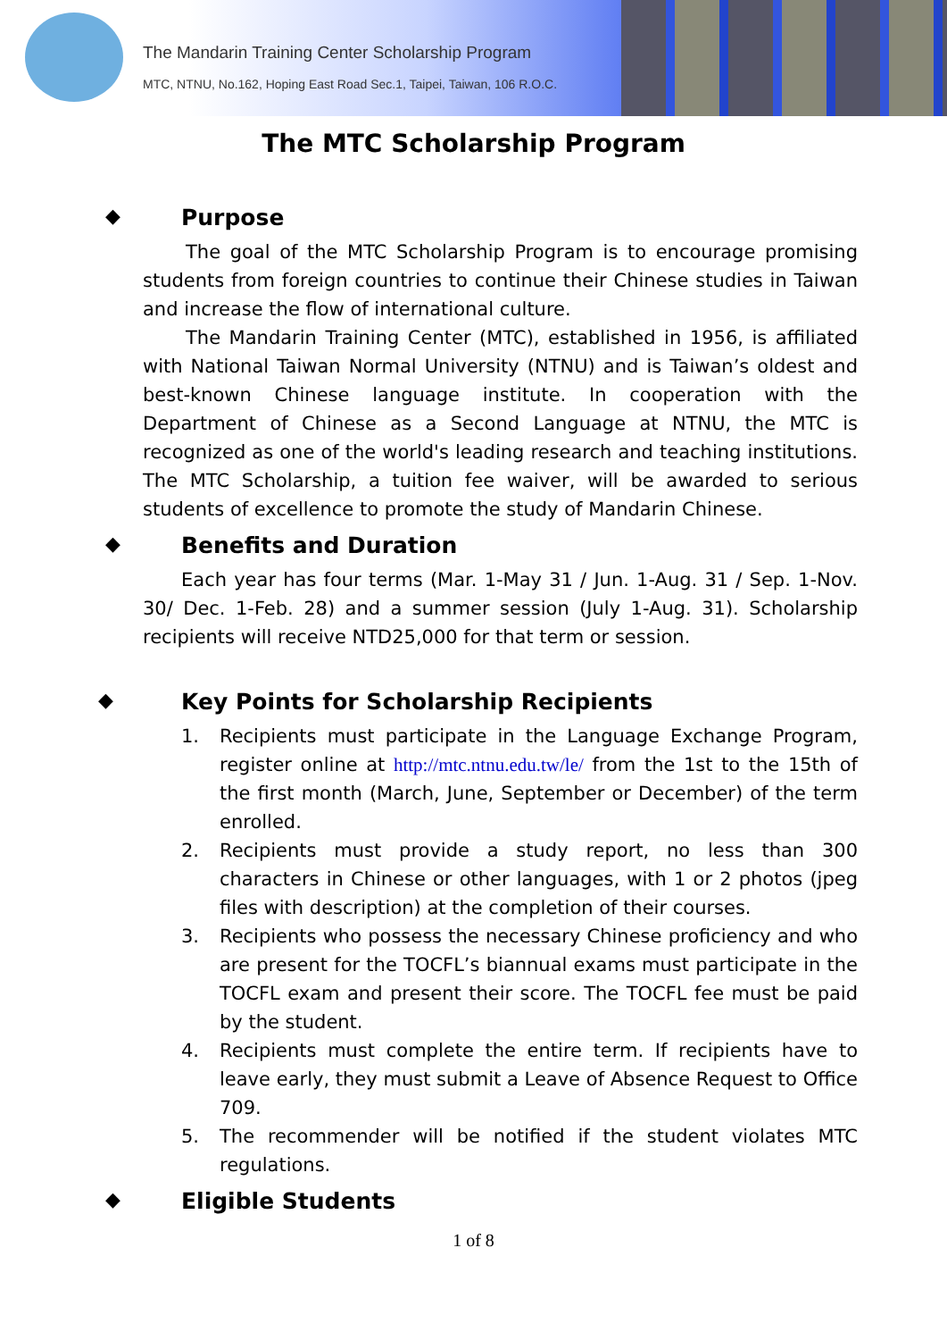The Mandarin Training Center Scholarship Program
MTC, NTNU, No.162, Hoping East Road Sec.1, Taipei, Taiwan, 106 R.O.C.
The MTC Scholarship Program
◆ Purpose
The goal of the MTC Scholarship Program is to encourage promising students from foreign countries to continue their Chinese studies in Taiwan and increase the flow of international culture.
The Mandarin Training Center (MTC), established in 1956, is affiliated with National Taiwan Normal University (NTNU) and is Taiwan’s oldest and best-known Chinese language institute. In cooperation with the Department of Chinese as a Second Language at NTNU, the MTC is recognized as one of the world's leading research and teaching institutions. The MTC Scholarship, a tuition fee waiver, will be awarded to serious students of excellence to promote the study of Mandarin Chinese.
◆ Benefits and Duration
Each year has four terms (Mar. 1-May 31 / Jun. 1-Aug. 31 / Sep. 1-Nov. 30/ Dec. 1-Feb. 28) and a summer session (July 1-Aug. 31). Scholarship recipients will receive NTD25,000 for that term or session.
◆ Key Points for Scholarship Recipients
1. Recipients must participate in the Language Exchange Program, register online at http://mtc.ntnu.edu.tw/le/ from the 1st to the 15th of the first month (March, June, September or December) of the term enrolled.
2. Recipients must provide a study report, no less than 300 characters in Chinese or other languages, with 1 or 2 photos (jpeg files with description) at the completion of their courses.
3. Recipients who possess the necessary Chinese proficiency and who are present for the TOCFL’s biannual exams must participate in the TOCFL exam and present their score. The TOCFL fee must be paid by the student.
4. Recipients must complete the entire term. If recipients have to leave early, they must submit a Leave of Absence Request to Office 709.
5. The recommender will be notified if the student violates MTC regulations.
◆ Eligible Students
1 of 8